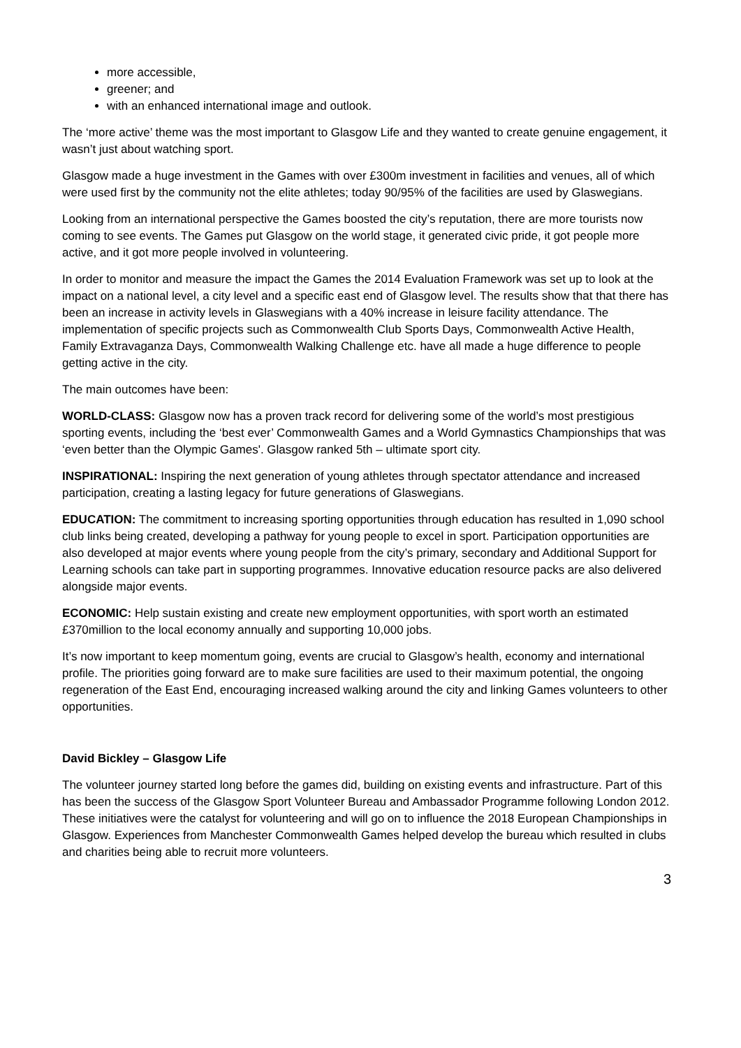more accessible,
greener; and
with an enhanced international image and outlook.
The ‘more active’ theme was the most important to Glasgow Life and they wanted to create genuine engagement, it wasn’t just about watching sport.
Glasgow made a huge investment in the Games with over £300m investment in facilities and venues, all of which were used first by the community not the elite athletes; today 90/95% of the facilities are used by Glaswegians.
Looking from an international perspective the Games boosted the city’s reputation, there are more tourists now coming to see events. The Games put Glasgow on the world stage, it generated civic pride, it got people more active, and it got more people involved in volunteering.
In order to monitor and measure the impact the Games the 2014 Evaluation Framework was set up to look at the impact on a national level, a city level and a specific east end of Glasgow level. The results show that that there has been an increase in activity levels in Glaswegians with a 40% increase in leisure facility attendance. The implementation of specific projects such as Commonwealth Club Sports Days, Commonwealth Active Health, Family Extravaganza Days, Commonwealth Walking Challenge etc. have all made a huge difference to people getting active in the city.
The main outcomes have been:
WORLD-CLASS: Glasgow now has a proven track record for delivering some of the world’s most prestigious sporting events, including the ‘best ever’ Commonwealth Games and a World Gymnastics Championships that was ‘even better than the Olympic Games'. Glasgow ranked 5th – ultimate sport city.
INSPIRATIONAL: Inspiring the next generation of young athletes through spectator attendance and increased participation, creating a lasting legacy for future generations of Glaswegians.
EDUCATION: The commitment to increasing sporting opportunities through education has resulted in 1,090 school club links being created, developing a pathway for young people to excel in sport. Participation opportunities are also developed at major events where young people from the city’s primary, secondary and Additional Support for Learning schools can take part in supporting programmes. Innovative education resource packs are also delivered alongside major events.
ECONOMIC: Help sustain existing and create new employment opportunities, with sport worth an estimated £370million to the local economy annually and supporting 10,000 jobs.
It’s now important to keep momentum going, events are crucial to Glasgow’s health, economy and international profile. The priorities going forward are to make sure facilities are used to their maximum potential, the ongoing regeneration of the East End, encouraging increased walking around the city and linking Games volunteers to other opportunities.
David Bickley – Glasgow Life
The volunteer journey started long before the games did, building on existing events and infrastructure. Part of this has been the success of the Glasgow Sport Volunteer Bureau and Ambassador Programme following London 2012. These initiatives were the catalyst for volunteering and will go on to influence the 2018 European Championships in Glasgow. Experiences from Manchester Commonwealth Games helped develop the bureau which resulted in clubs and charities being able to recruit more volunteers.
3